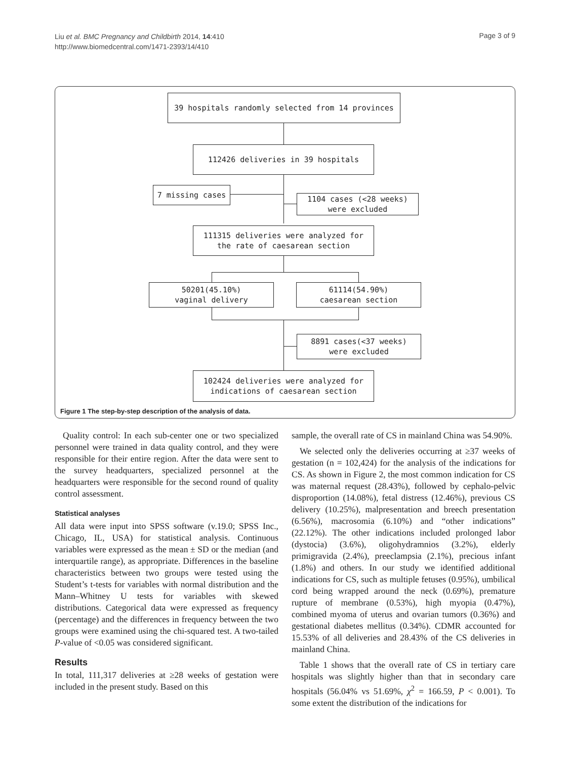Liu et al. BMC Pregnancy and Childbirth 2014, 14:410
http://www.biomedcentral.com/1471-2393/14/410
Page 3 of 9
39 hospitals randomly selected from 14 provinces
112426 deliveries in 39 hospitals
7 missing cases
1104 cases (<28 weeks)
were excluded
111315 deliveries were analyzed for
the rate of caesarean section
50201(45.10%)
vaginal delivery
61114(54.90%)
caesarean section
8891 cases(<37 weeks)
were excluded
102424 deliveries were analyzed for
indications of caesarean section
Figure 1 The step-by-step description of the analysis of data.
Quality control: In each sub-center one or two specialized personnel were trained in data quality control, and they were responsible for their entire region. After the data were sent to the survey headquarters, specialized personnel at the headquarters were responsible for the second round of quality control assessment.
Statistical analyses
All data were input into SPSS software (v.19.0; SPSS Inc., Chicago, IL, USA) for statistical analysis. Continuous variables were expressed as the mean ± SD or the median (and interquartile range), as appropriate. Differences in the baseline characteristics between two groups were tested using the Student’s t-tests for variables with normal distribution and the Mann–Whitney U tests for variables with skewed distributions. Categorical data were expressed as frequency (percentage) and the differences in frequency between the two groups were examined using the chi-squared test. A two-tailed P-value of <0.05 was considered significant.
Results
In total, 111,317 deliveries at ≥28 weeks of gestation were included in the present study. Based on this
sample, the overall rate of CS in mainland China was 54.90%.
We selected only the deliveries occurring at ≥37 weeks of gestation (n = 102,424) for the analysis of the indications for CS. As shown in Figure 2, the most common indication for CS was maternal request (28.43%), followed by cephalo-pelvic disproportion (14.08%), fetal distress (12.46%), previous CS delivery (10.25%), malpresentation and breech presentation (6.56%), macrosomia (6.10%) and “other indications” (22.12%). The other indications included prolonged labor (dystocia) (3.6%), oligohydramnios (3.2%), elderly primigravida (2.4%), preeclampsia (2.1%), precious infant (1.8%) and others. In our study we identified additional indications for CS, such as multiple fetuses (0.95%), umbilical cord being wrapped around the neck (0.69%), premature rupture of membrane (0.53%), high myopia (0.47%), combined myoma of uterus and ovarian tumors (0.36%) and gestational diabetes mellitus (0.34%). CDMR accounted for 15.53% of all deliveries and 28.43% of the CS deliveries in mainland China.
Table 1 shows that the overall rate of CS in tertiary care hospitals was slightly higher than that in secondary care hospitals (56.04% vs 51.69%, χ<sup>2</sup> = 166.59, P < 0.001). To some extent the distribution of the indications for